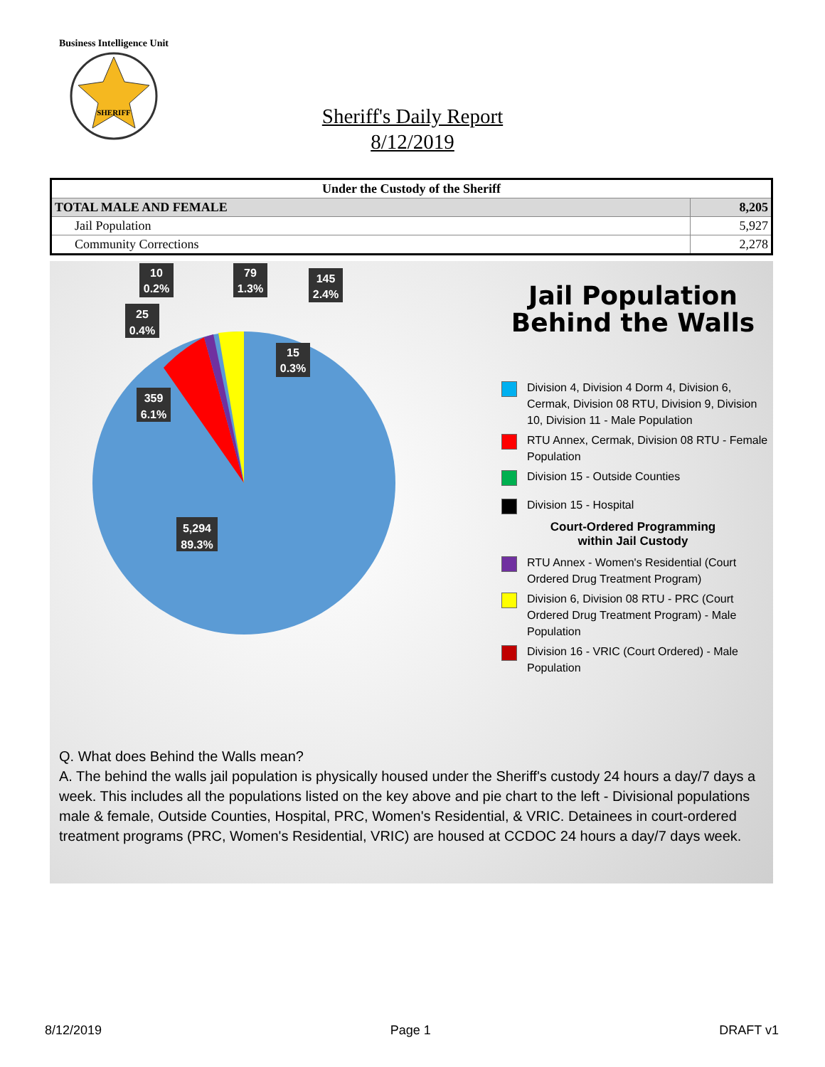Business Intelligence Unit
SHERIFF
Sheriff's Daily Report
8/12/2019
| Under the Custody of the Sheriff | |
| --- | --- |
| TOTAL MALE AND FEMALE | 8,205 |
| Jail Population | 5,927 |
| Community Corrections | 2,278 |
10
0.2%
25
0.4%
79
1.3%
145
2.4%
15
0.3%
359
6.1%
5,294
89.3%
Jail Population
Behind the Walls
Division 4, Division 4 Dorm 4, Division 6, Cermak, Division 08 RTU, Division 9, Division 10, Division 11 - Male Population
RTU Annex, Cermak, Division 08 RTU - Female Population
Division 15 - Outside Counties
Division 15 - Hospital
Court-Ordered Programming
within Jail Custody
RTU Annex - Women's Residential (Court Ordered Drug Treatment Program)
Division 6, Division 08 RTU - PRC (Court Ordered Drug Treatment Program) - Male Population
Division 16 - VRIC (Court Ordered) - Male Population
Q. What does Behind the Walls mean?
A. The behind the walls jail population is physically housed under the Sheriff's custody 24 hours a day/7 days a week. This includes all the populations listed on the key above and pie chart to the left - Divisional populations male & female, Outside Counties, Hospital, PRC, Women's Residential, & VRIC. Detainees in court-ordered treatment programs (PRC, Women's Residential, VRIC) are housed at CCDOC 24 hours a day/7 days week.
8/12/2019 Page 1 DRAFT v1